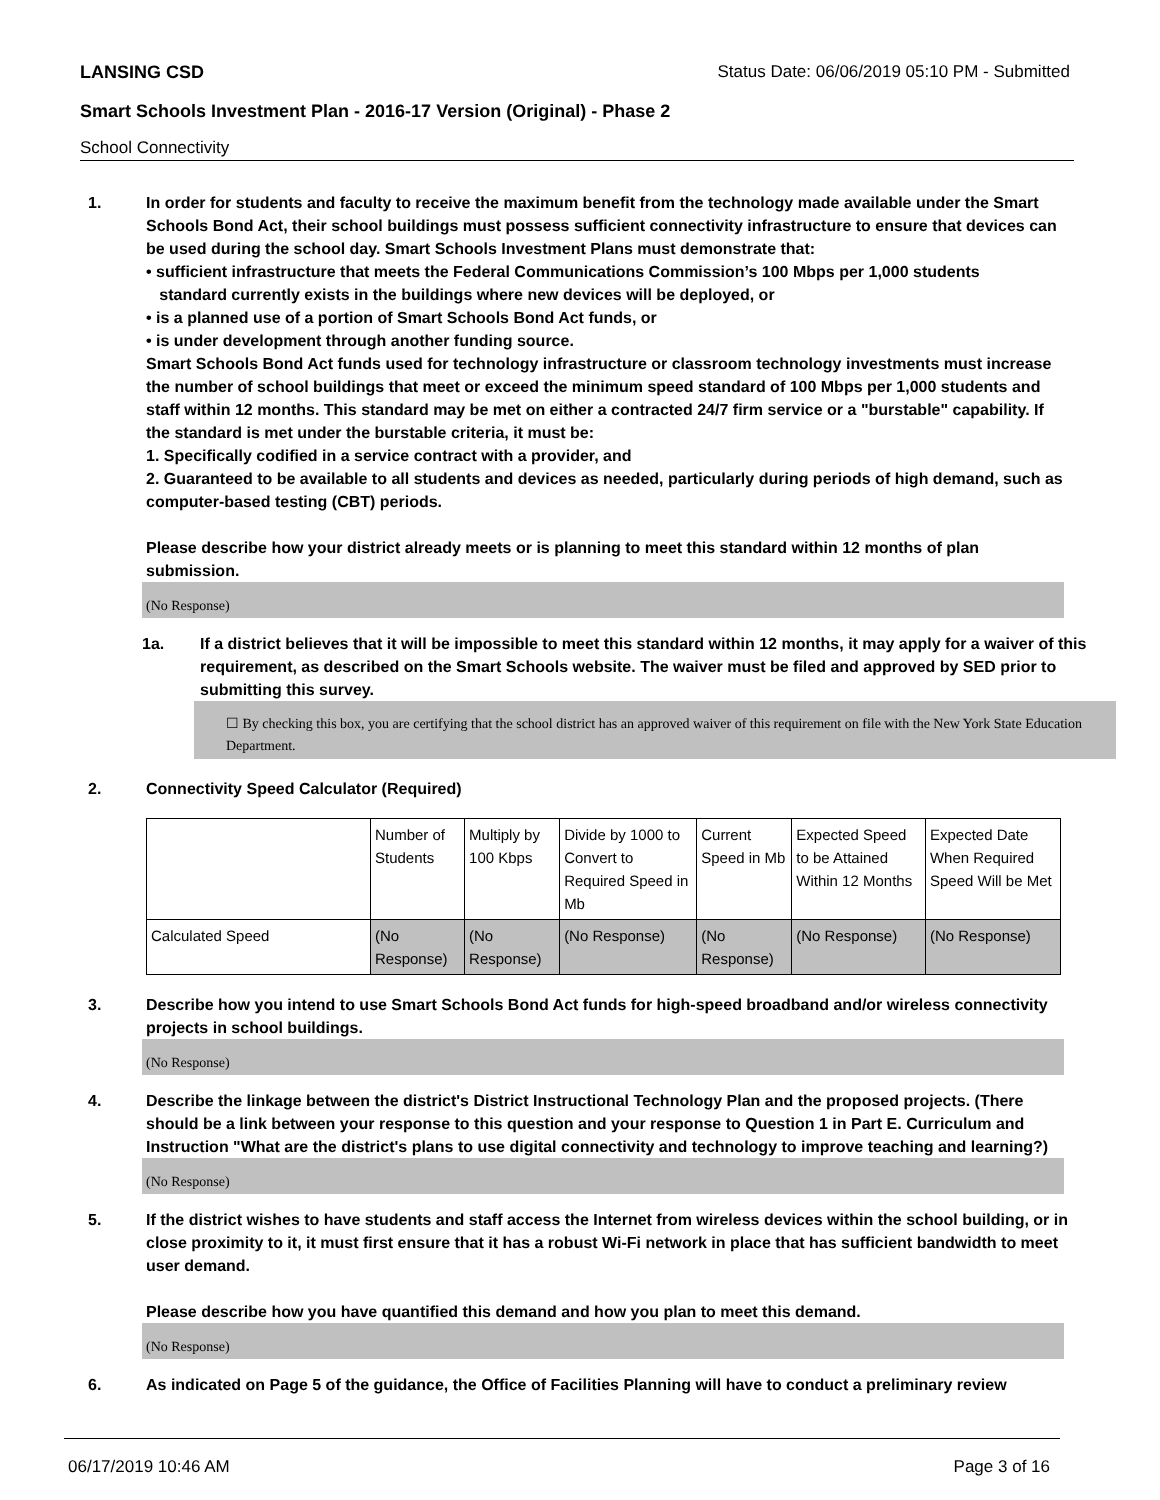LANSING CSD Status Date: 06/06/2019 05:10 PM - Submitted
Smart Schools Investment Plan - 2016-17 Version (Original) - Phase 2
School Connectivity
1. In order for students and faculty to receive the maximum benefit from the technology made available under the Smart Schools Bond Act, their school buildings must possess sufficient connectivity infrastructure to ensure that devices can be used during the school day. Smart Schools Investment Plans must demonstrate that:
• sufficient infrastructure that meets the Federal Communications Commission’s 100 Mbps per 1,000 students
standard currently exists in the buildings where new devices will be deployed, or
• is a planned use of a portion of Smart Schools Bond Act funds, or
• is under development through another funding source.
Smart Schools Bond Act funds used for technology infrastructure or classroom technology investments must increase the number of school buildings that meet or exceed the minimum speed standard of 100 Mbps per 1,000 students and staff within 12 months. This standard may be met on either a contracted 24/7 firm service or a "burstable" capability. If the standard is met under the burstable criteria, it must be:
1. Specifically codified in a service contract with a provider, and
2. Guaranteed to be available to all students and devices as needed, particularly during periods of high demand, such as computer-based testing (CBT) periods.
Please describe how your district already meets or is planning to meet this standard within 12 months of plan submission.
(No Response)
1a. If a district believes that it will be impossible to meet this standard within 12 months, it may apply for a waiver of this requirement, as described on the Smart Schools website. The waiver must be filed and approved by SED prior to submitting this survey.
☐ By checking this box, you are certifying that the school district has an approved waiver of this requirement on file with the New York State Education Department.
2. Connectivity Speed Calculator (Required)
| | Number of Students | Multiply by 100 Kbps | Divide by 1000 to Convert to Required Speed in Mb | Current Speed in Mb | Expected Speed to be Attained Within 12 Months | Expected Date When Required Speed Will be Met |
| Calculated Speed | (No Response) | (No Response) | (No Response) | (No Response) | (No Response) | (No Response) |
3. Describe how you intend to use Smart Schools Bond Act funds for high-speed broadband and/or wireless connectivity projects in school buildings.
(No Response)
4. Describe the linkage between the district's District Instructional Technology Plan and the proposed projects. (There should be a link between your response to this question and your response to Question 1 in Part E. Curriculum and Instruction "What are the district's plans to use digital connectivity and technology to improve teaching and learning?)
(No Response)
5. If the district wishes to have students and staff access the Internet from wireless devices within the school building, or in close proximity to it, it must first ensure that it has a robust Wi-Fi network in place that has sufficient bandwidth to meet user demand.
Please describe how you have quantified this demand and how you plan to meet this demand.
(No Response)
6. As indicated on Page 5 of the guidance, the Office of Facilities Planning will have to conduct a preliminary review
06/17/2019 10:46 AM Page 3 of 16